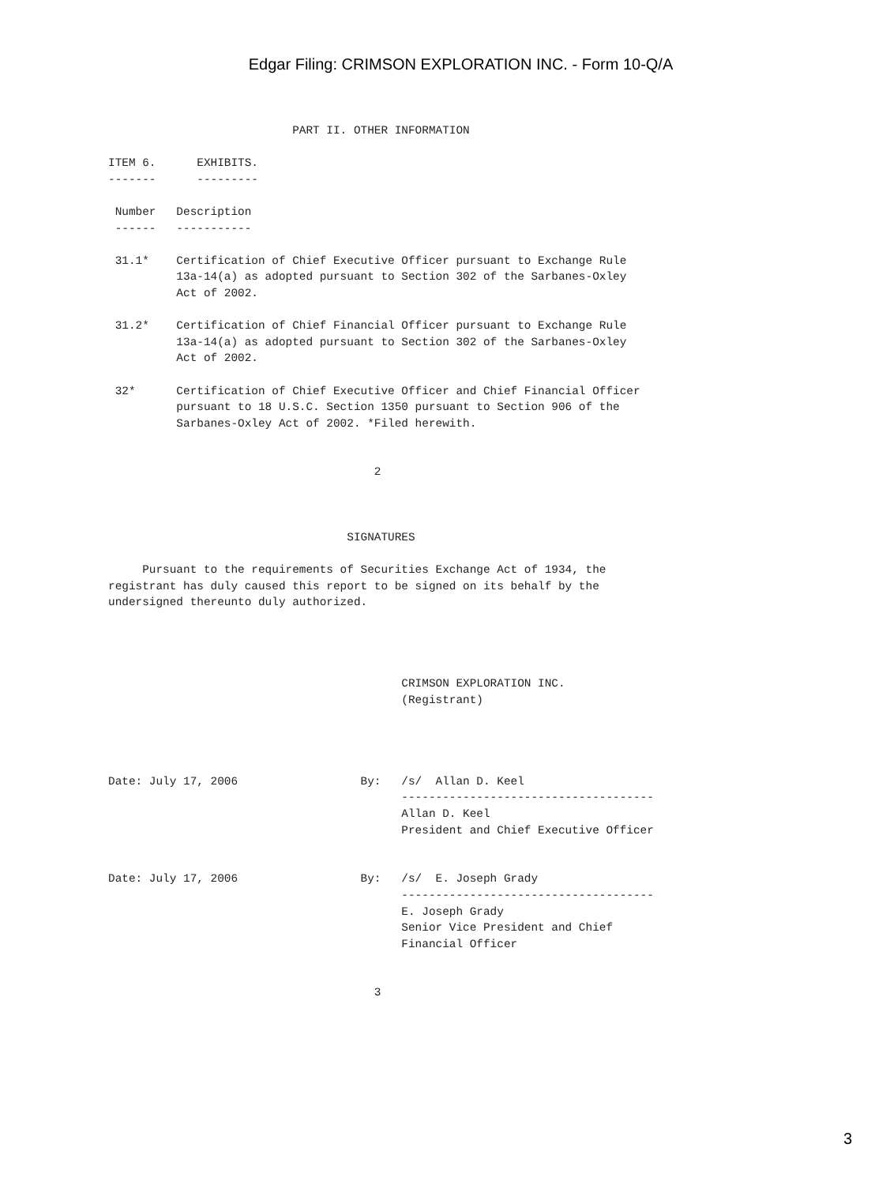Edgar Filing: CRIMSON EXPLORATION INC. - Form 10-Q/A
                           PART II. OTHER INFORMATION

ITEM 6.      EXHIBITS.
-------      ---------

 Number   Description
 ------   -----------

 31.1*    Certification of Chief Executive Officer pursuant to Exchange Rule
          13a-14(a) as adopted pursuant to Section 302 of the Sarbanes-Oxley
          Act of 2002.

 31.2*    Certification of Chief Financial Officer pursuant to Exchange Rule
          13a-14(a) as adopted pursuant to Section 302 of the Sarbanes-Oxley
          Act of 2002.

 32*      Certification of Chief Executive Officer and Chief Financial Officer
          pursuant to 18 U.S.C. Section 1350 pursuant to Section 906 of the
          Sarbanes-Oxley Act of 2002. *Filed herewith.


                                       2



                                   SIGNATURES

     Pursuant to the requirements of Securities Exchange Act of 1934, the
registrant has duly caused this report to be signed on its behalf by the
undersigned thereunto duly authorized.




                                           CRIMSON EXPLORATION INC.
                                           (Registrant)




Date: July 17, 2006                  By:   /s/  Allan D. Keel
                                           -------------------------------------
                                           Allan D. Keel
                                           President and Chief Executive Officer


Date: July 17, 2006                  By:   /s/  E. Joseph Grady
                                           -------------------------------------
                                           E. Joseph Grady
                                           Senior Vice President and Chief
                                           Financial Officer


                                       3
3